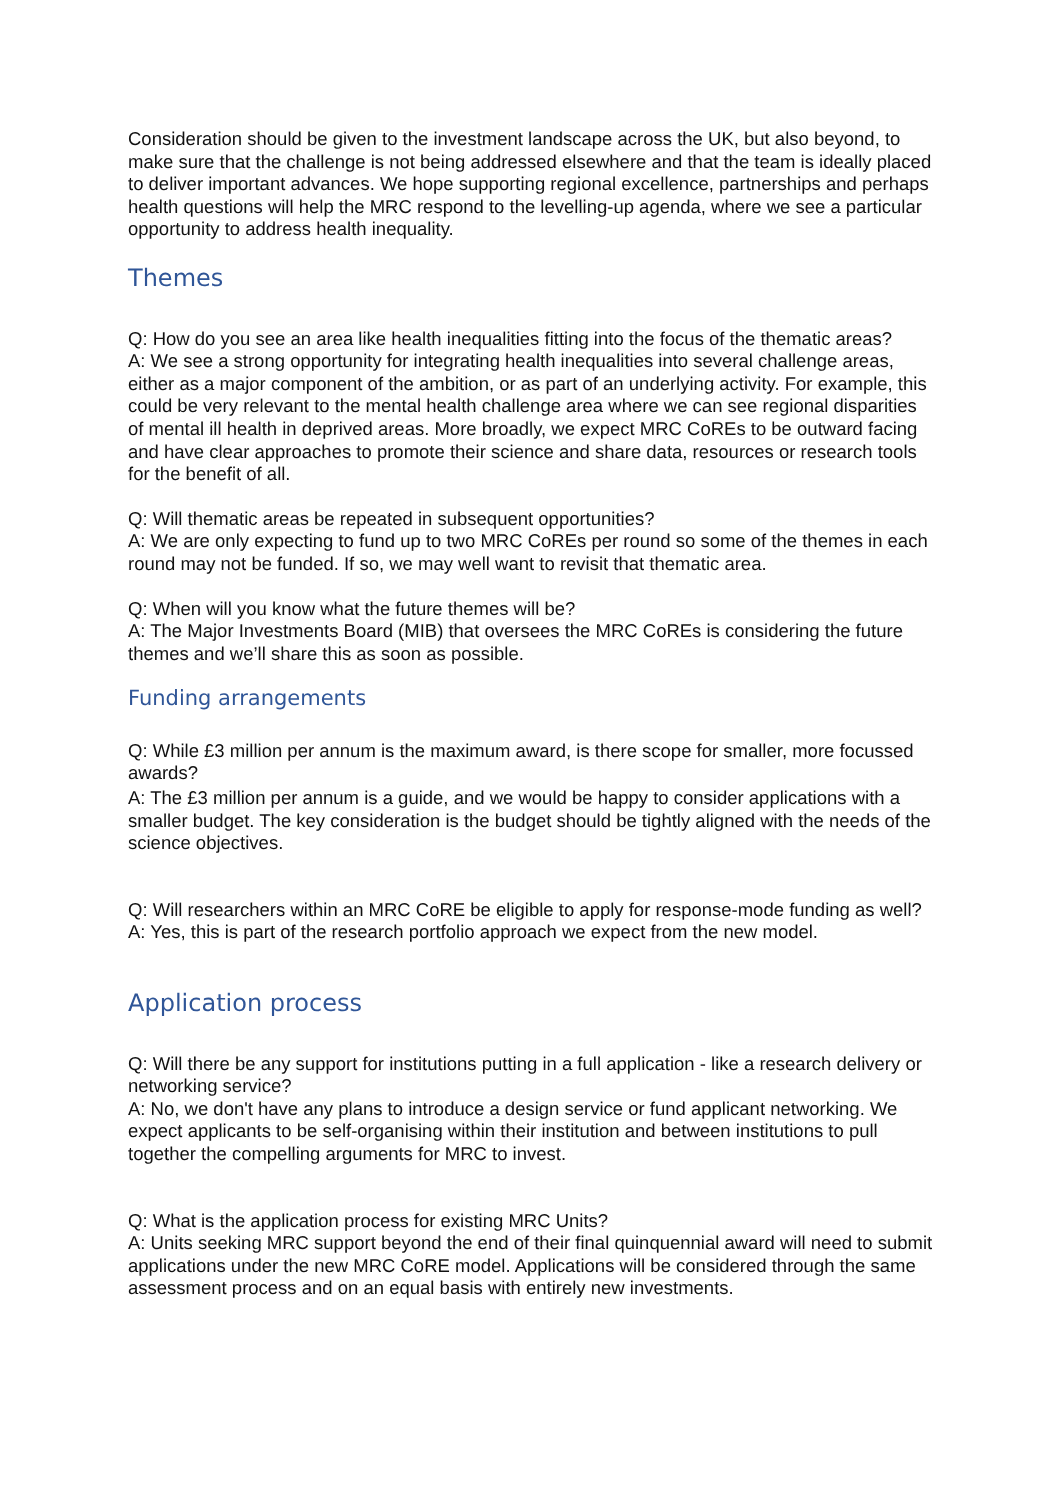Consideration should be given to the investment landscape across the UK, but also beyond, to make sure that the challenge is not being addressed elsewhere and that the team is ideally placed to deliver important advances. We hope supporting regional excellence, partnerships and perhaps health questions will help the MRC respond to the levelling-up agenda, where we see a particular opportunity to address health inequality.
Themes
Q: How do you see an area like health inequalities fitting into the focus of the thematic areas?
A: We see a strong opportunity for integrating health inequalities into several challenge areas, either as a major component of the ambition, or as part of an underlying activity. For example, this could be very relevant to the mental health challenge area where we can see regional disparities of mental ill health in deprived areas. More broadly, we expect MRC CoREs to be outward facing and have clear approaches to promote their science and share data, resources or research tools for the benefit of all.
Q: Will thematic areas be repeated in subsequent opportunities?
A: We are only expecting to fund up to two MRC CoREs per round so some of the themes in each round may not be funded. If so, we may well want to revisit that thematic area.
Q: When will you know what the future themes will be?
A: The Major Investments Board (MIB) that oversees the MRC CoREs is considering the future themes and we’ll share this as soon as possible.
Funding arrangements
Q: While £3 million per annum is the maximum award, is there scope for smaller, more focussed awards?
A: The £3 million per annum is a guide, and we would be happy to consider applications with a smaller budget. The key consideration is the budget should be tightly aligned with the needs of the science objectives.
Q: Will researchers within an MRC CoRE be eligible to apply for response-mode funding as well?
A: Yes, this is part of the research portfolio approach we expect from the new model.
Application process
Q: Will there be any support for institutions putting in a full application - like a research delivery or networking service?
A: No, we don't have any plans to introduce a design service or fund applicant networking. We expect applicants to be self-organising within their institution and between institutions to pull together the compelling arguments for MRC to invest.
Q: What is the application process for existing MRC Units?
A: Units seeking MRC support beyond the end of their final quinquennial award will need to submit applications under the new MRC CoRE model. Applications will be considered through the same assessment process and on an equal basis with entirely new investments.